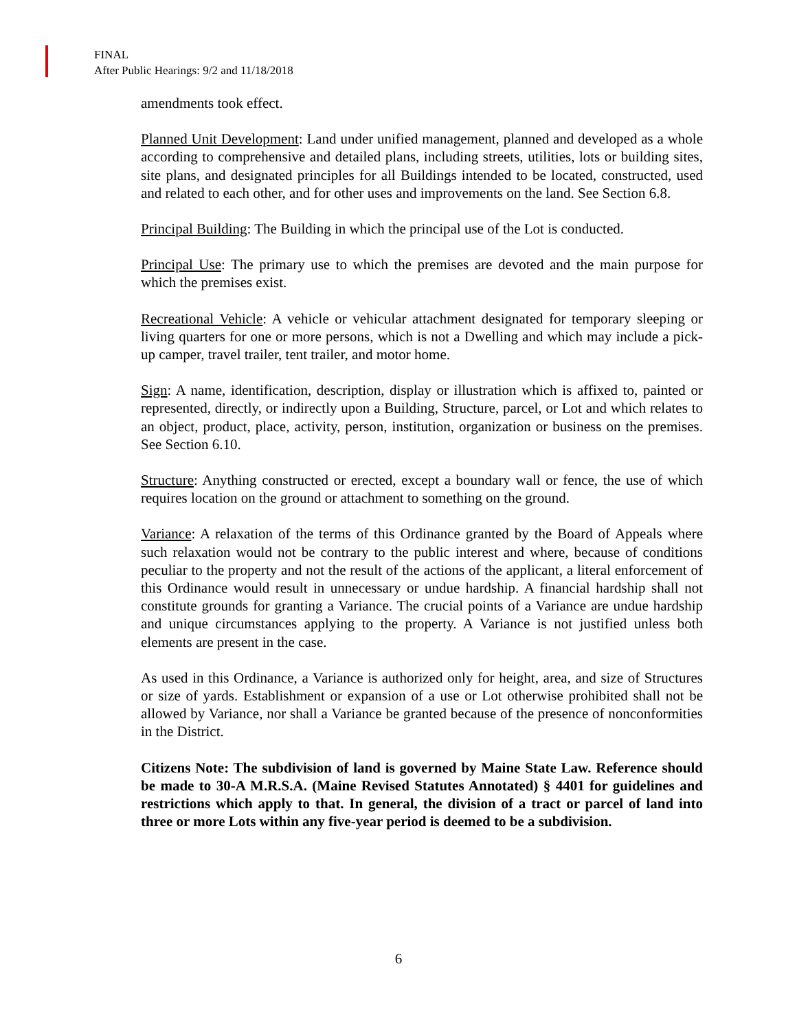FINAL
After Public Hearings: 9/2 and 11/18/2018
amendments took effect.
Planned Unit Development: Land under unified management, planned and developed as a whole according to comprehensive and detailed plans, including streets, utilities, lots or building sites, site plans, and designated principles for all Buildings intended to be located, constructed, used and related to each other, and for other uses and improvements on the land. See Section 6.8.
Principal Building: The Building in which the principal use of the Lot is conducted.
Principal Use: The primary use to which the premises are devoted and the main purpose for which the premises exist.
Recreational Vehicle: A vehicle or vehicular attachment designated for temporary sleeping or living quarters for one or more persons, which is not a Dwelling and which may include a pick-up camper, travel trailer, tent trailer, and motor home.
Sign: A name, identification, description, display or illustration which is affixed to, painted or represented, directly, or indirectly upon a Building, Structure, parcel, or Lot and which relates to an object, product, place, activity, person, institution, organization or business on the premises. See Section 6.10.
Structure: Anything constructed or erected, except a boundary wall or fence, the use of which requires location on the ground or attachment to something on the ground.
Variance: A relaxation of the terms of this Ordinance granted by the Board of Appeals where such relaxation would not be contrary to the public interest and where, because of conditions peculiar to the property and not the result of the actions of the applicant, a literal enforcement of this Ordinance would result in unnecessary or undue hardship. A financial hardship shall not constitute grounds for granting a Variance. The crucial points of a Variance are undue hardship and unique circumstances applying to the property. A Variance is not justified unless both elements are present in the case.
As used in this Ordinance, a Variance is authorized only for height, area, and size of Structures or size of yards. Establishment or expansion of a use or Lot otherwise prohibited shall not be allowed by Variance, nor shall a Variance be granted because of the presence of nonconformities in the District.
Citizens Note: The subdivision of land is governed by Maine State Law. Reference should be made to 30-A M.R.S.A. (Maine Revised Statutes Annotated) § 4401 for guidelines and restrictions which apply to that. In general, the division of a tract or parcel of land into three or more Lots within any five-year period is deemed to be a subdivision.
6